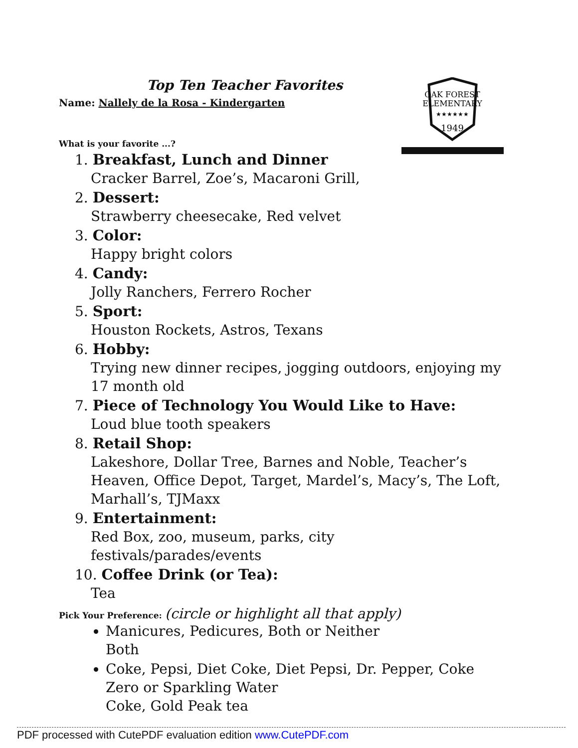OAK FOREST
ELEMENTARY
★★★★★★
1949
Top Ten Teacher Favorites
Name: Nallely de la Rosa - Kindergarten
What is your favorite ...?
1. Breakfast, Lunch and Dinner
Cracker Barrel, Zoe’s, Macaroni Grill,
2. Dessert:
Strawberry cheesecake, Red velvet
3. Color:
Happy bright colors
4. Candy:
Jolly Ranchers, Ferrero Rocher
5. Sport:
Houston Rockets, Astros, Texans
6. Hobby:
Trying new dinner recipes, jogging outdoors, enjoying my 17 month old
7. Piece of Technology You Would Like to Have:
Loud blue tooth speakers
8. Retail Shop:
Lakeshore, Dollar Tree, Barnes and Noble, Teacher’s Heaven, Office Depot, Target, Mardel’s, Macy’s, The Loft, Marhall’s, TJMaxx
9. Entertainment:
Red Box, zoo, museum, parks, city festivals/parades/events
10. Coffee Drink (or Tea):
Tea
Pick Your Preference: (circle or highlight all that apply)
Manicures, Pedicures, Both or Neither
Both
Coke, Pepsi, Diet Coke, Diet Pepsi, Dr. Pepper, Coke Zero or Sparkling Water
Coke, Gold Peak tea
PDF processed with CutePDF evaluation edition www.CutePDF.com